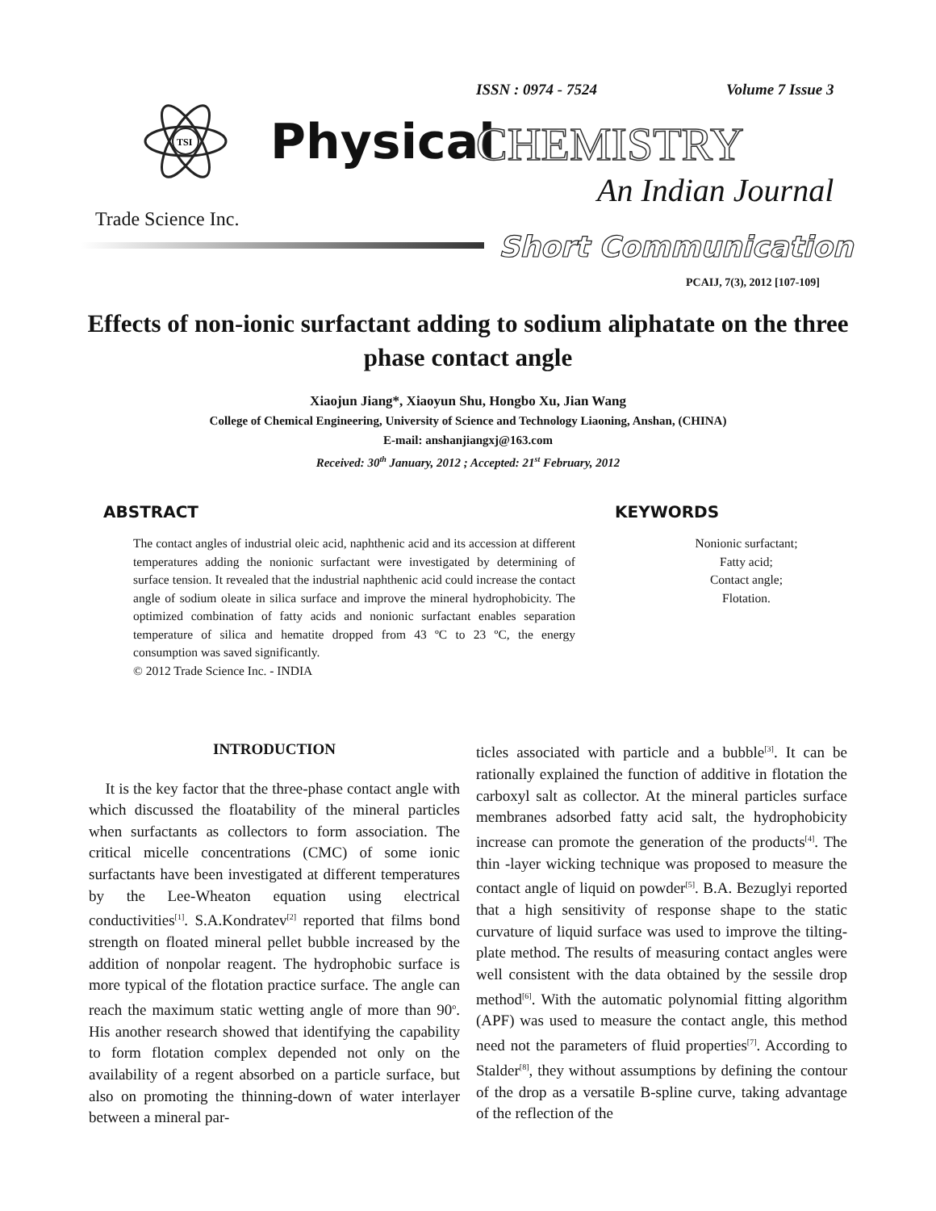ISSN : 0974 - 7524 Volume 7 Issue 3
TSI
Physical CHEMISTRY
An Indian Journal
Trade Science Inc.
Short Communication
PCAIJ, 7(3), 2012 [107-109]
Effects of non-ionic surfactant adding to sodium aliphatate on the three phase contact angle
Xiaojun Jiang*, Xiaoyun Shu, Hongbo Xu, Jian Wang
College of Chemical Engineering, University of Science and Technology Liaoning, Anshan, (CHINA)
E-mail: anshanjiangxj@163.com
Received: 30<sup>th</sup> January, 2012 ; Accepted: 21<sup>st</sup> February, 2012
ABSTRACT KEYWORDS
The contact angles of industrial oleic acid, naphthenic acid and its accession at different temperatures adding the nonionic surfactant were investigated by determining of surface tension. It revealed that the industrial naphthenic acid could increase the contact angle of sodium oleate in silica surface and improve the mineral hydrophobicity. The optimized combination of fatty acids and nonionic surfactant enables separation temperature of silica and hematite dropped from 43 ºC to 23 ºC, the energy consumption was saved significantly.
© 2012 Trade Science Inc. - INDIA
Nonionic surfactant;
Fatty acid;
Contact angle;
Flotation.
INTRODUCTION
It is the key factor that the three-phase contact angle with which discussed the floatability of the mineral particles when surfactants as collectors to form association. The critical micelle concentrations (CMC) of some ionic surfactants have been investigated at different temperatures by the Lee-Wheaton equation using electrical conductivities<sup>[1]</sup>. S.A.Kondratev<sup>[2]</sup> reported that films bond strength on floated mineral pellet bubble increased by the addition of nonpolar reagent. The hydrophobic surface is more typical of the flotation practice surface. The angle can reach the maximum static wetting angle of more than 90<sup>o</sup>. His another research showed that identifying the capability to form flotation complex depended not only on the availability of a regent absorbed on a particle surface, but also on promoting the thinning-down of water interlayer between a mineral par-
ticles associated with particle and a bubble<sup>[3]</sup>. It can be rationally explained the function of additive in flotation the carboxyl salt as collector. At the mineral particles surface membranes adsorbed fatty acid salt, the hydrophobicity increase can promote the generation of the products<sup>[4]</sup>. The thin -layer wicking technique was proposed to measure the contact angle of liquid on powder<sup>[5]</sup>. B.A. Bezuglyi reported that a high sensitivity of response shape to the static curvature of liquid surface was used to improve the tilting-plate method. The results of measuring contact angles were well consistent with the data obtained by the sessile drop method<sup>[6]</sup>. With the automatic polynomial fitting algorithm (APF) was used to measure the contact angle, this method need not the parameters of fluid properties<sup>[7]</sup>. According to Stalder<sup>[8]</sup>, they without assumptions by defining the contour of the drop as a versatile B-spline curve, taking advantage of the reflection of the